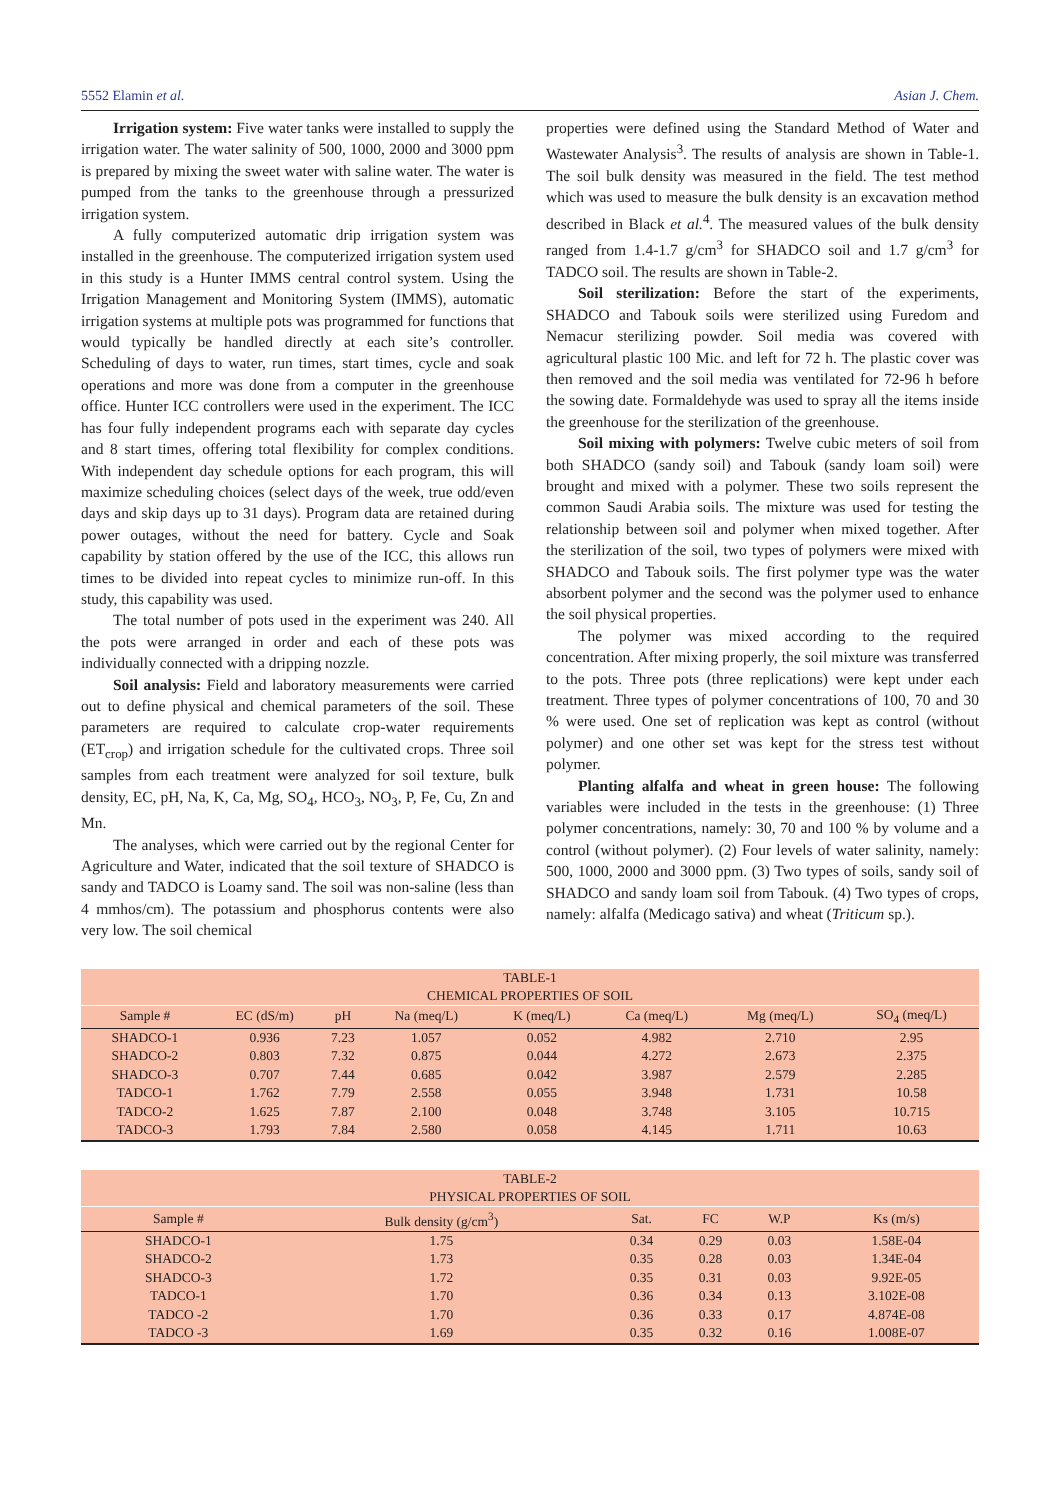5552 Elamin et al. Asian J. Chem.
Irrigation system: Five water tanks were installed to supply the irrigation water. The water salinity of 500, 1000, 2000 and 3000 ppm is prepared by mixing the sweet water with saline water. The water is pumped from the tanks to the greenhouse through a pressurized irrigation system.
A fully computerized automatic drip irrigation system was installed in the greenhouse. The computerized irrigation system used in this study is a Hunter IMMS central control system. Using the Irrigation Management and Monitoring System (IMMS), automatic irrigation systems at multiple pots was programmed for functions that would typically be handled directly at each site’s controller. Scheduling of days to water, run times, start times, cycle and soak operations and more was done from a computer in the greenhouse office. Hunter ICC controllers were used in the experiment. The ICC has four fully independent programs each with separate day cycles and 8 start times, offering total flexibility for complex conditions. With independent day schedule options for each program, this will maximize scheduling choices (select days of the week, true odd/even days and skip days up to 31 days). Program data are retained during power outages, without the need for battery. Cycle and Soak capability by station offered by the use of the ICC, this allows run times to be divided into repeat cycles to minimize run-off. In this study, this capability was used.
The total number of pots used in the experiment was 240. All the pots were arranged in order and each of these pots was individually connected with a dripping nozzle.
Soil analysis: Field and laboratory measurements were carried out to define physical and chemical parameters of the soil. These parameters are required to calculate crop-water requirements (ET<sub>crop</sub>) and irrigation schedule for the cultivated crops. Three soil samples from each treatment were analyzed for soil texture, bulk density, EC, pH, Na, K, Ca, Mg, SO<sub>4</sub>, HCO<sub>3</sub>, NO<sub>3</sub>, P, Fe, Cu, Zn and Mn.
The analyses, which were carried out by the regional Center for Agriculture and Water, indicated that the soil texture of SHADCO is sandy and TADCO is Loamy sand. The soil was non-saline (less than 4 mmhos/cm). The potassium and phosphorus contents were also very low. The soil chemical
properties were defined using the Standard Method of Water and Wastewater Analysis<sup>3</sup>. The results of analysis are shown in Table-1. The soil bulk density was measured in the field. The test method which was used to measure the bulk density is an excavation method described in Black et al.<sup>4</sup>. The measured values of the bulk density ranged from 1.4-1.7 g/cm<sup>3</sup> for SHADCO soil and 1.7 g/cm<sup>3</sup> for TADCO soil. The results are shown in Table-2.
Soil sterilization: Before the start of the experiments, SHADCO and Tabouk soils were sterilized using Furedom and Nemacur sterilizing powder. Soil media was covered with agricultural plastic 100 Mic. and left for 72 h. The plastic cover was then removed and the soil media was ventilated for 72-96 h before the sowing date. Formaldehyde was used to spray all the items inside the greenhouse for the sterilization of the greenhouse.
Soil mixing with polymers: Twelve cubic meters of soil from both SHADCO (sandy soil) and Tabouk (sandy loam soil) were brought and mixed with a polymer. These two soils represent the common Saudi Arabia soils. The mixture was used for testing the relationship between soil and polymer when mixed together. After the sterilization of the soil, two types of polymers were mixed with SHADCO and Tabouk soils. The first polymer type was the water absorbent polymer and the second was the polymer used to enhance the soil physical properties.
The polymer was mixed according to the required concentration. After mixing properly, the soil mixture was transferred to the pots. Three pots (three replications) were kept under each treatment. Three types of polymer concentrations of 100, 70 and 30 % were used. One set of replication was kept as control (without polymer) and one other set was kept for the stress test without polymer.
Planting alfalfa and wheat in green house: The following variables were included in the tests in the greenhouse: (1) Three polymer concentrations, namely: 30, 70 and 100 % by volume and a control (without polymer). (2) Four levels of water salinity, namely: 500, 1000, 2000 and 3000 ppm. (3) Two types of soils, sandy soil of SHADCO and sandy loam soil from Tabouk. (4) Two types of crops, namely: alfalfa (Medicago sativa) and wheat (Triticum sp.).
| TABLE-1 CHEMICAL PROPERTIES OF SOIL | | | | | | | |
| --- | --- | --- | --- | --- | --- | --- | --- |
| Sample # | EC (dS/m) | pH | Na (meq/L) | K (meq/L) | Ca (meq/L) | Mg (meq/L) | SO<sub>4</sub> (meq/L) |
| SHADCO-1 | 0.936 | 7.23 | 1.057 | 0.052 | 4.982 | 2.710 | 2.95 |
| SHADCO-2 | 0.803 | 7.32 | 0.875 | 0.044 | 4.272 | 2.673 | 2.375 |
| SHADCO-3 | 0.707 | 7.44 | 0.685 | 0.042 | 3.987 | 2.579 | 2.285 |
| TADCO-1 | 1.762 | 7.79 | 2.558 | 0.055 | 3.948 | 1.731 | 10.58 |
| TADCO-2 | 1.625 | 7.87 | 2.100 | 0.048 | 3.748 | 3.105 | 10.715 |
| TADCO-3 | 1.793 | 7.84 | 2.580 | 0.058 | 4.145 | 1.711 | 10.63 |
| TABLE-2 PHYSICAL PROPERTIES OF SOIL | | | | | |
| --- | --- | --- | --- | --- | --- |
| Sample # | Bulk density (g/cm<sup>3</sup>) | Sat. | FC | W.P | Ks (m/s) |
| SHADCO-1 | 1.75 | 0.34 | 0.29 | 0.03 | 1.58E-04 |
| SHADCO-2 | 1.73 | 0.35 | 0.28 | 0.03 | 1.34E-04 |
| SHADCO-3 | 1.72 | 0.35 | 0.31 | 0.03 | 9.92E-05 |
| TADCO-1 | 1.70 | 0.36 | 0.34 | 0.13 | 3.102E-08 |
| TADCO -2 | 1.70 | 0.36 | 0.33 | 0.17 | 4.874E-08 |
| TADCO -3 | 1.69 | 0.35 | 0.32 | 0.16 | 1.008E-07 |